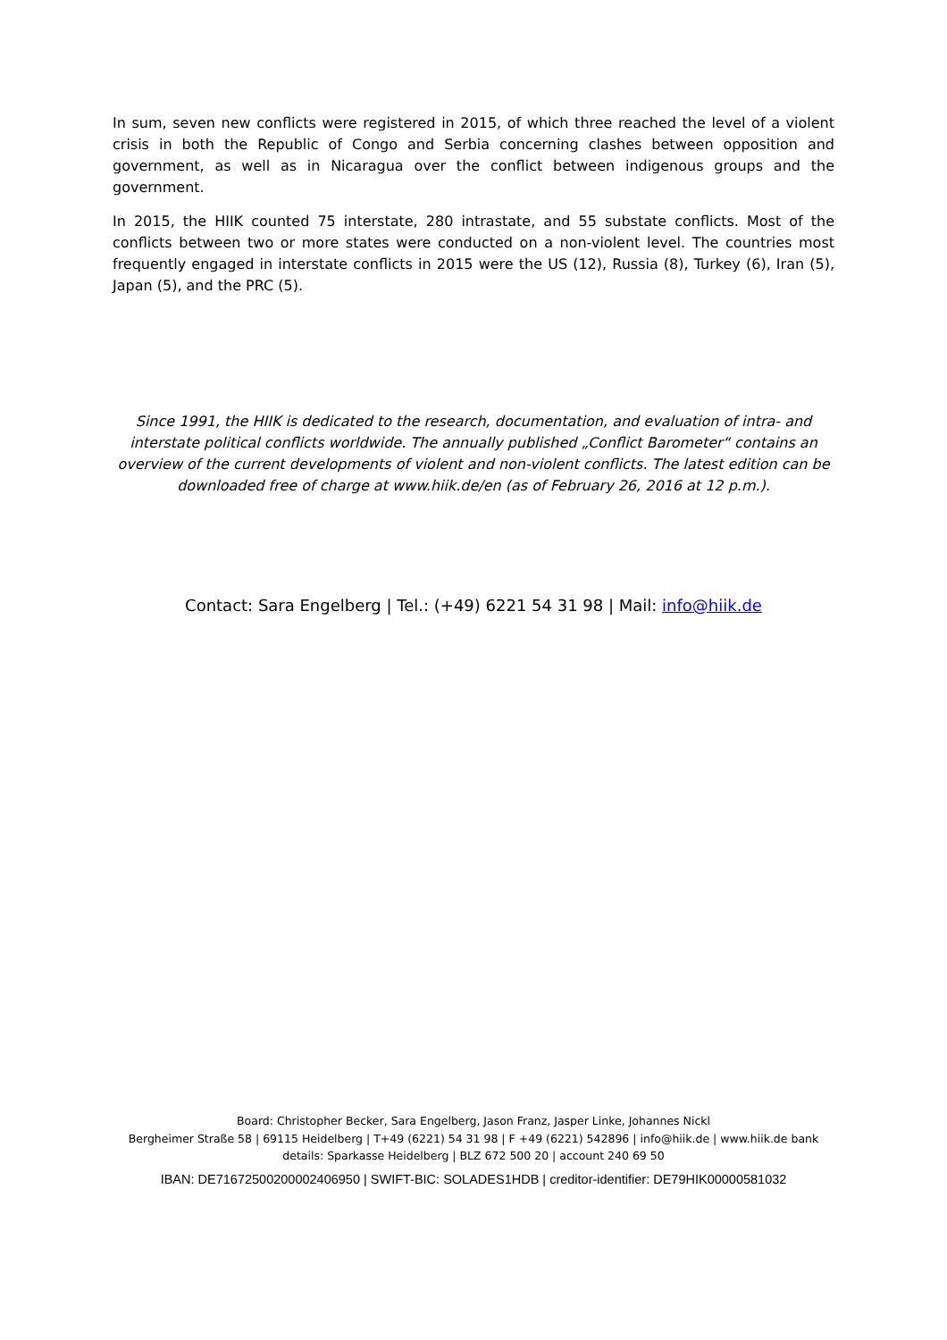In sum, seven new conflicts were registered in 2015, of which three reached the level of a violent crisis in both the Republic of Congo and Serbia concerning clashes between opposition and government, as well as in Nicaragua over the conflict between indigenous groups and the government.
In 2015, the HIIK counted 75 interstate, 280 intrastate, and 55 substate conflicts. Most of the conflicts between two or more states were conducted on a non-violent level. The countries most frequently engaged in interstate conflicts in 2015 were the US (12), Russia (8), Turkey (6), Iran (5), Japan (5), and the PRC (5).
Since 1991, the HIIK is dedicated to the research, documentation, and evaluation of intra- and interstate political conflicts worldwide. The annually published „Conflict Barometer“ contains an overview of the current developments of violent and non-violent conflicts. The latest edition can be downloaded free of charge at www.hiik.de/en (as of February 26, 2016 at 12 p.m.).
Contact: Sara Engelberg | Tel.: (+49) 6221 54 31 98 | Mail: info@hiik.de
Board: Christopher Becker, Sara Engelberg, Jason Franz, Jasper Linke, Johannes Nickl
Bergheimer Straße 58 | 69115 Heidelberg | T+49 (6221) 54 31 98 | F +49 (6221) 542896 | info@hiik.de | www.hiik.de bank
details: Sparkasse Heidelberg | BLZ 672 500 20 | account 240 69 50
IBAN: DE71672500200002406950 | SWIFT-BIC: SOLADES1HDB | creditor-identifier: DE79HIK00000581032